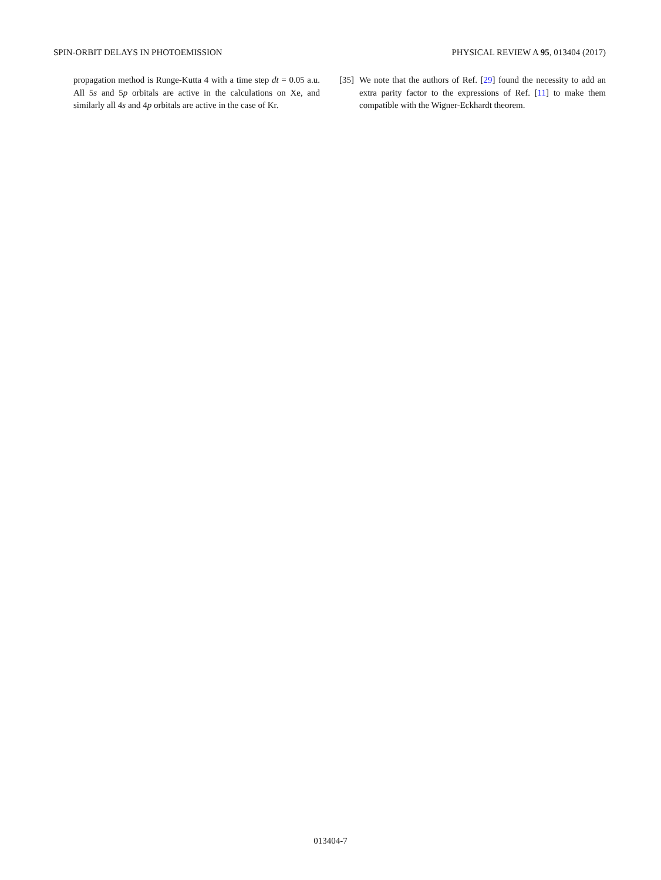SPIN-ORBIT DELAYS IN PHOTOEMISSION PHYSICAL REVIEW A 95, 013404 (2017)
propagation method is Runge-Kutta 4 with a time step dt = 0.05 a.u. All 5s and 5p orbitals are active in the calculations on Xe, and similarly all 4s and 4p orbitals are active in the case of Kr.
[35] We note that the authors of Ref. [29] found the necessity to add an extra parity factor to the expressions of Ref. [11] to make them compatible with the Wigner-Eckhardt theorem.
013404-7